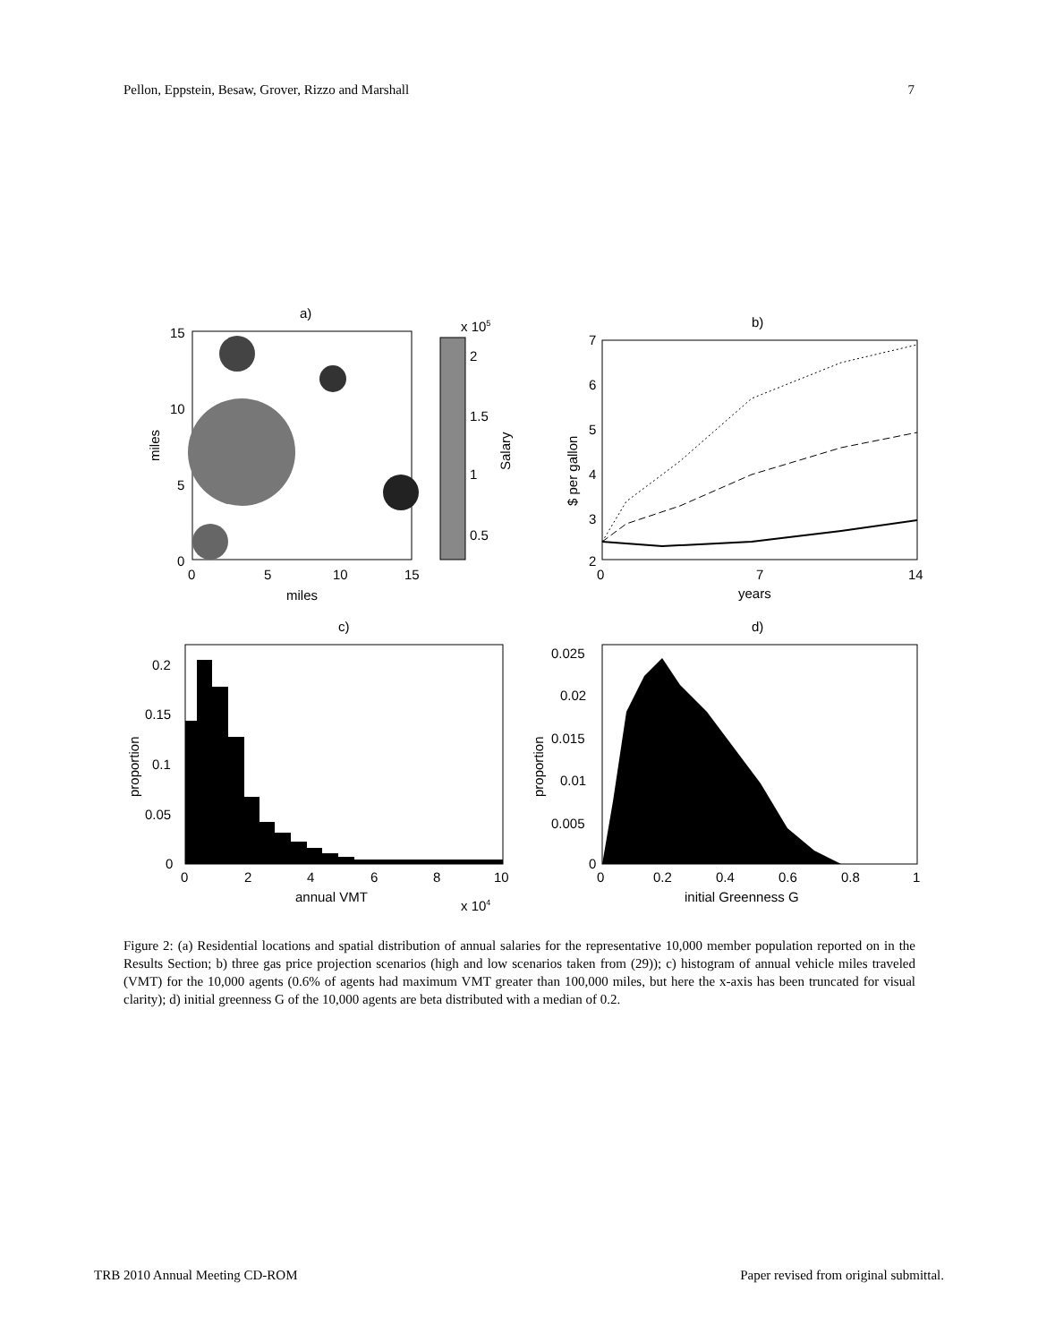Pellon, Eppstein, Besaw, Grover, Rizzo and Marshall 7
a)
15
10
5
0
0
5
10
15
miles
miles
x 105
2
1.5
1
0.5
Salary
b)
7
6
5
4
3
2
0
7
14
years
$ per gallon
c)
0.2
0.15
0.1
0.05
0
0
2
4
6
8
10
annual VMT
x 104
proportion
d)
0.025
0.02
0.015
0.01
0.005
0
0
0.2
0.4
0.6
0.8
1
initial Greenness G
proportion
Figure 2: (a) Residential locations and spatial distribution of annual salaries for the representative 10,000 member population reported on in the Results Section; b) three gas price projection scenarios (high and low scenarios taken from (29)); c) histogram of annual vehicle miles traveled (VMT) for the 10,000 agents (0.6% of agents had maximum VMT greater than 100,000 miles, but here the x-axis has been truncated for visual clarity); d) initial greenness G of the 10,000 agents are beta distributed with a median of 0.2.
TRB 2010 Annual Meeting CD-ROM Paper revised from original submittal.